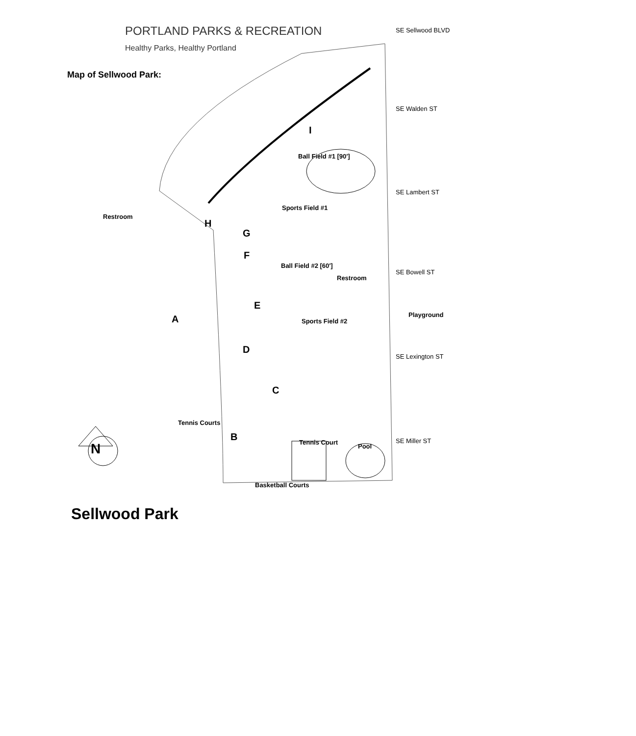Map of Sellwood Park:
PORTLAND PARKS & RECREATION
Healthy Parks, Healthy Portland
SE Sellwood BLVD
SE Walden ST
I
Ball Field #1 [90']
SE Lambert ST
Sports Field #1
Restroom
H
G
F
Ball Field #2 [60']
Restroom
SE Bowell ST
E
A Sports Field #2
Playground
D
SE Lexington ST
C
Tennis Courts
B Tennis Court
Pool
SE Miller ST
N
Basketball Courts
Sellwood Park